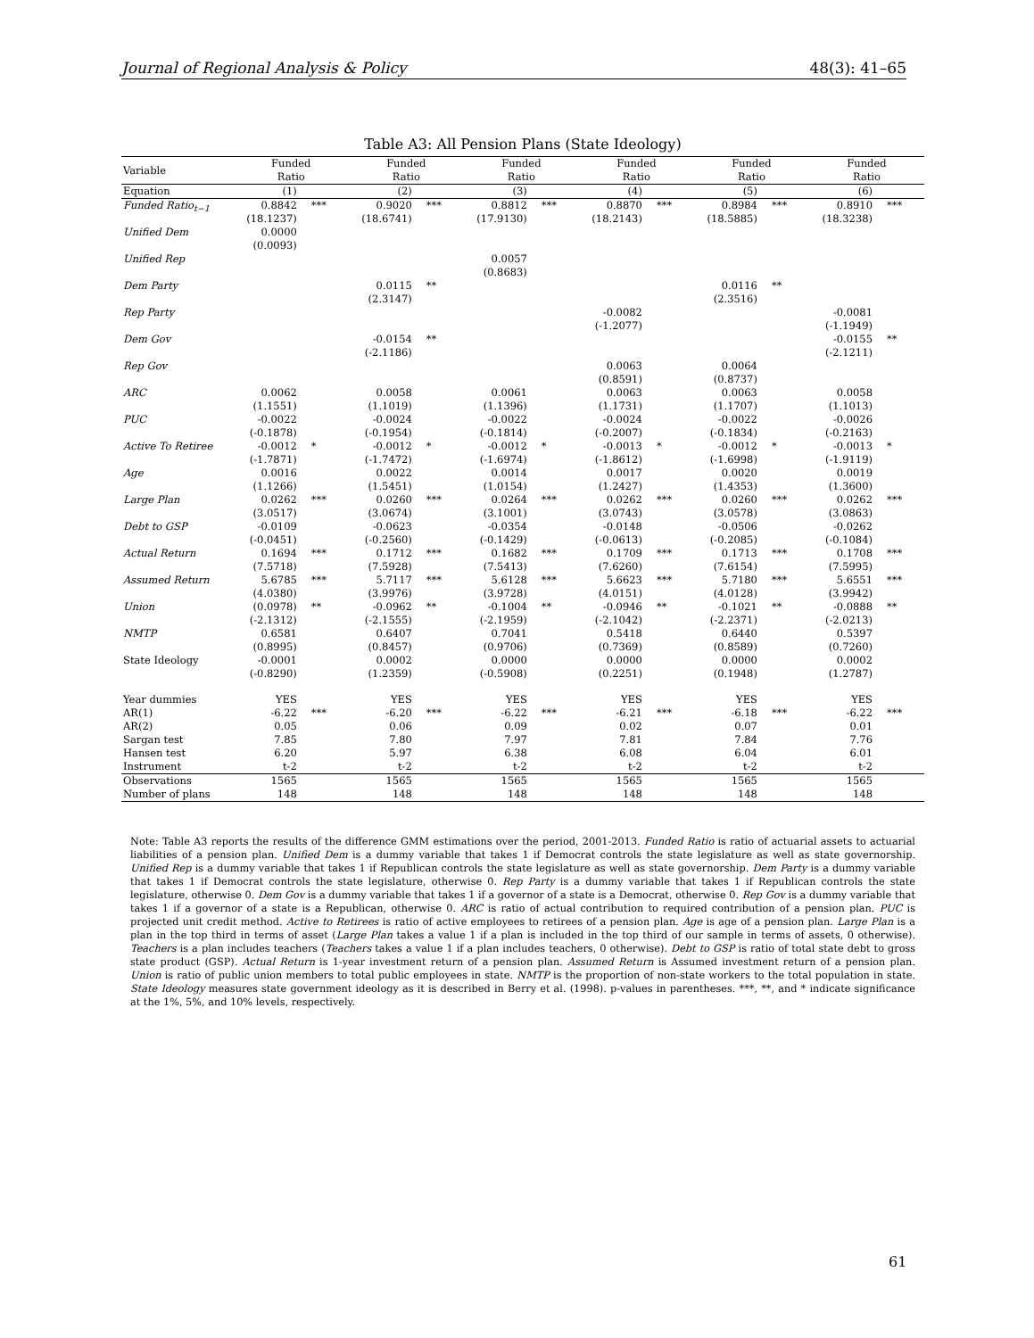Journal of Regional Analysis & Policy 48(3): 41–65
Table A3: All Pension Plans (State Ideology)
| Variable | Funded Ratio | | Funded Ratio | | Funded Ratio | | Funded Ratio | | Funded Ratio | | Funded Ratio | |
| --- | --- | --- | --- | --- | --- | --- | --- | --- | --- | --- | --- | --- |
| Equation | (1) | | (2) | | (3) | | (4) | | (5) | | (6) | |
| Funded Ratio<sub>t−1</sub> | 0.8842 (18.1237) | *** | 0.9020 (18.6741) | *** | 0.8812 (17.9130) | *** | 0.8870 (18.2143) | *** | 0.8984 (18.5885) | *** | 0.8910 (18.3238) | *** |
| Unified Dem | 0.0000 (0.0093) | | | | | | | | | | | |
| Unified Rep | | | | | 0.0057 (0.8683) | | | | | | | |
| Dem Party | | | 0.0115 (2.3147) | ** | | | | | 0.0116 (2.3516) | ** | | |
| Rep Party | | | | | | | -0.0082 (-1.2077) | | | | -0.0081 (-1.1949) | |
| Dem Gov | | | -0.0154 (-2.1186) | ** | | | | | | | -0.0155 (-2.1211) | ** |
| Rep Gov | | | | | | | 0.0063 (0.8591) | | 0.0064 (0.8737) | | | |
| ARC | 0.0062 (1.1551) | | 0.0058 (1.1019) | | 0.0061 (1.1396) | | 0.0063 (1.1731) | | 0.0063 (1.1707) | | 0.0058 (1.1013) | |
| PUC | -0.0022 (-0.1878) | | -0.0024 (-0.1954) | | -0.0022 (-0.1814) | | -0.0024 (-0.2007) | | -0.0022 (-0.1834) | | -0.0026 (-0.2163) | |
| Active To Retiree | -0.0012 (-1.7871) | * | -0.0012 (-1.7472) | * | -0.0012 (-1.6974) | * | -0.0013 (-1.8612) | * | -0.0012 (-1.6998) | * | -0.0013 (-1.9119) | * |
| Age | 0.0016 (1.1266) | | 0.0022 (1.5451) | | 0.0014 (1.0154) | | 0.0017 (1.2427) | | 0.0020 (1.4353) | | 0.0019 (1.3600) | |
| Large Plan | 0.0262 (3.0517) | *** | 0.0260 (3.0674) | *** | 0.0264 (3.1001) | *** | 0.0262 (3.0743) | *** | 0.0260 (3.0578) | *** | 0.0262 (3.0863) | *** |
| Debt to GSP | -0.0109 (-0.0451) | | -0.0623 (-0.2560) | | -0.0354 (-0.1429) | | -0.0148 (-0.0613) | | -0.0506 (-0.2085) | | -0.0262 (-0.1084) | |
| Actual Return | 0.1694 (7.5718) | *** | 0.1712 (7.5928) | *** | 0.1682 (7.5413) | *** | 0.1709 (7.6260) | *** | 0.1713 (7.6154) | *** | 0.1708 (7.5995) | *** |
| Assumed Return | 5.6785 (4.0380) | *** | 5.7117 (3.9976) | *** | 5.6128 (3.9728) | *** | 5.6623 (4.0151) | *** | 5.7180 (4.0128) | *** | 5.6551 (3.9942) | *** |
| Union | (0.0978) (-2.1312) | ** | -0.0962 (-2.1555) | ** | -0.1004 (-2.1959) | ** | -0.0946 (-2.1042) | ** | -0.1021 (-2.2371) | ** | -0.0888 (-2.0213) | ** |
| NMTP | 0.6581 (0.8995) | | 0.6407 (0.8457) | | 0.7041 (0.9706) | | 0.5418 (0.7369) | | 0.6440 (0.8589) | | 0.5397 (0.7260) | |
| State Ideology | -0.0001 (-0.8290) | | 0.0002 (1.2359) | | 0.0000 (-0.5908) | | 0.0000 (0.2251) | | 0.0000 (0.1948) | | 0.0002 (1.2787) | |
| Year dummies | YES | | YES | | YES | | YES | | YES | | YES | |
| AR(1) | -6.22 | *** | -6.20 | *** | -6.22 | *** | -6.21 | *** | -6.18 | *** | -6.22 | *** |
| AR(2) | 0.05 | | 0.06 | | 0.09 | | 0.02 | | 0.07 | | 0.01 | |
| Sargan test | 7.85 | | 7.80 | | 7.97 | | 7.81 | | 7.84 | | 7.76 | |
| Hansen test | 6.20 | | 5.97 | | 6.38 | | 6.08 | | 6.04 | | 6.01 | |
| Instrument | t-2 | | t-2 | | t-2 | | t-2 | | t-2 | | t-2 | |
| Observations | 1565 | | 1565 | | 1565 | | 1565 | | 1565 | | 1565 | |
| Number of plans | 148 | | 148 | | 148 | | 148 | | 148 | | 148 | |
Note: Table A3 reports the results of the difference GMM estimations over the period, 2001-2013. Funded Ratio is ratio of actuarial assets to actuarial liabilities of a pension plan. Unified Dem is a dummy variable that takes 1 if Democrat controls the state legislature as well as state governorship. Unified Rep is a dummy variable that takes 1 if Republican controls the state legislature as well as state governorship. Dem Party is a dummy variable that takes 1 if Democrat controls the state legislature, otherwise 0. Rep Party is a dummy variable that takes 1 if Republican controls the state legislature, otherwise 0. Dem Gov is a dummy variable that takes 1 if a governor of a state is a Democrat, otherwise 0. Rep Gov is a dummy variable that takes 1 if a governor of a state is a Republican, otherwise 0. ARC is ratio of actual contribution to required contribution of a pension plan. PUC is projected unit credit method. Active to Retirees is ratio of active employees to retirees of a pension plan. Age is age of a pension plan. Large Plan is a plan in the top third in terms of asset (Large Plan takes a value 1 if a plan is included in the top third of our sample in terms of assets, 0 otherwise). Teachers is a plan includes teachers (Teachers takes a value 1 if a plan includes teachers, 0 otherwise). Debt to GSP is ratio of total state debt to gross state product (GSP). Actual Return is 1-year investment return of a pension plan. Assumed Return is Assumed investment return of a pension plan. Union is ratio of public union members to total public employees in state. NMTP is the proportion of non-state workers to the total population in state. State Ideology measures state government ideology as it is described in Berry et al. (1998). p-values in parentheses. ***, **, and * indicate significance at the 1%, 5%, and 10% levels, respectively.
61